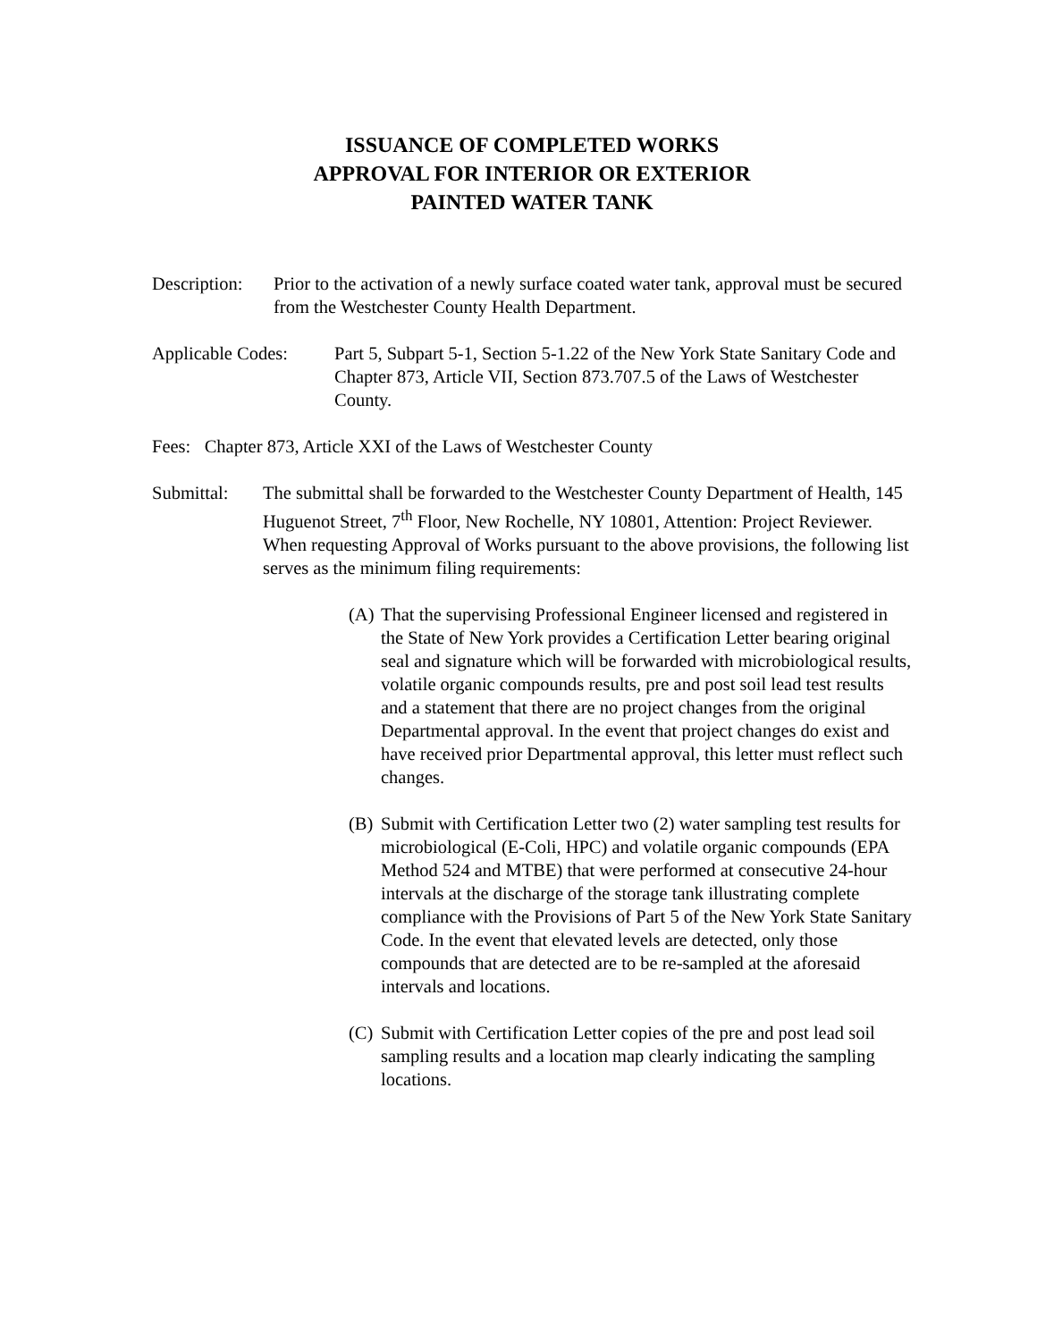ISSUANCE OF COMPLETED WORKS
APPROVAL FOR INTERIOR OR EXTERIOR
PAINTED WATER TANK
Description:
Prior to the activation of a newly surface coated water tank, approval must be secured from the Westchester County Health Department.
Applicable Codes:
Part 5, Subpart 5-1, Section 5-1.22 of the New York State Sanitary Code and Chapter 873, Article VII, Section 873.707.5 of the Laws of Westchester County.
Fees: Chapter 873, Article XXI of the Laws of Westchester County
Submittal: The submittal shall be forwarded to the Westchester County Department of Health, 145 Huguenot Street, 7<sup>th</sup> Floor, New Rochelle, NY 10801, Attention: Project Reviewer. When requesting Approval of Works pursuant to the above provisions, the following list serves as the minimum filing requirements:
(A)
That the supervising Professional Engineer licensed and registered in the State of New York provides a Certification Letter bearing original seal and signature which will be forwarded with microbiological results, volatile organic compounds results, pre and post soil lead test results and a statement that there are no project changes from the original Departmental approval. In the event that project changes do exist and have received prior Departmental approval, this letter must reflect such changes.
(B)
Submit with Certification Letter two (2) water sampling test results for microbiological (E-Coli, HPC) and volatile organic compounds (EPA Method 524 and MTBE) that were performed at consecutive 24-hour intervals at the discharge of the storage tank illustrating complete compliance with the Provisions of Part 5 of the New York State Sanitary Code. In the event that elevated levels are detected, only those compounds that are detected are to be re-sampled at the aforesaid intervals and locations.
(C)
Submit with Certification Letter copies of the pre and post lead soil sampling results and a location map clearly indicating the sampling locations.